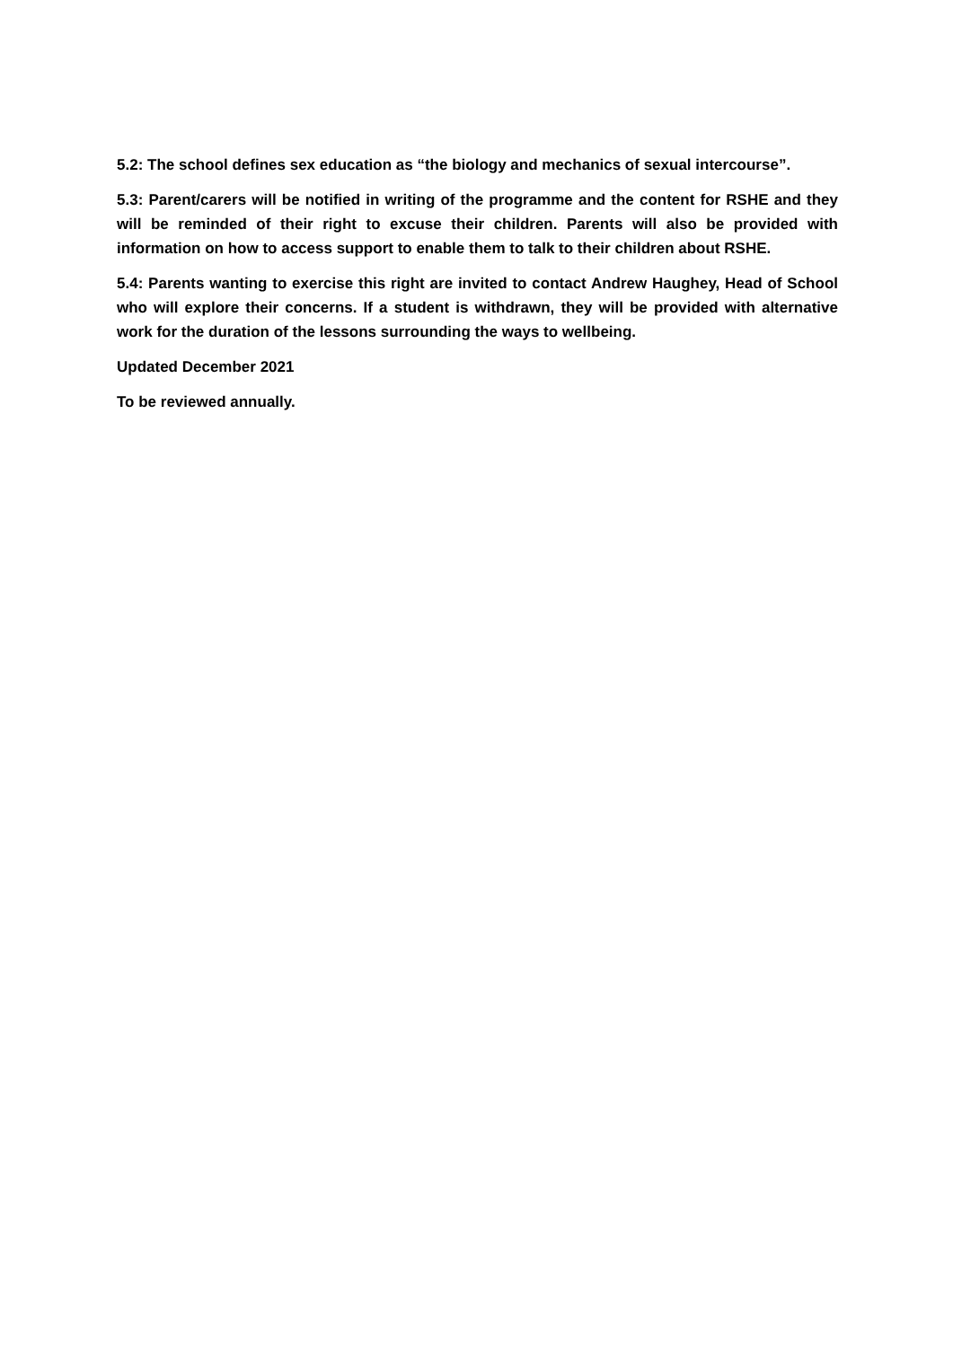5.2: The school defines sex education as “the biology and mechanics of sexual intercourse”.
5.3: Parent/carers will be notified in writing of the programme and the content for RSHE and they will be reminded of their right to excuse their children. Parents will also be provided with information on how to access support to enable them to talk to their children about RSHE.
5.4: Parents wanting to exercise this right are invited to contact Andrew Haughey, Head of School who will explore their concerns. If a student is withdrawn, they will be provided with alternative work for the duration of the lessons surrounding the ways to wellbeing.
Updated December 2021
To be reviewed annually.